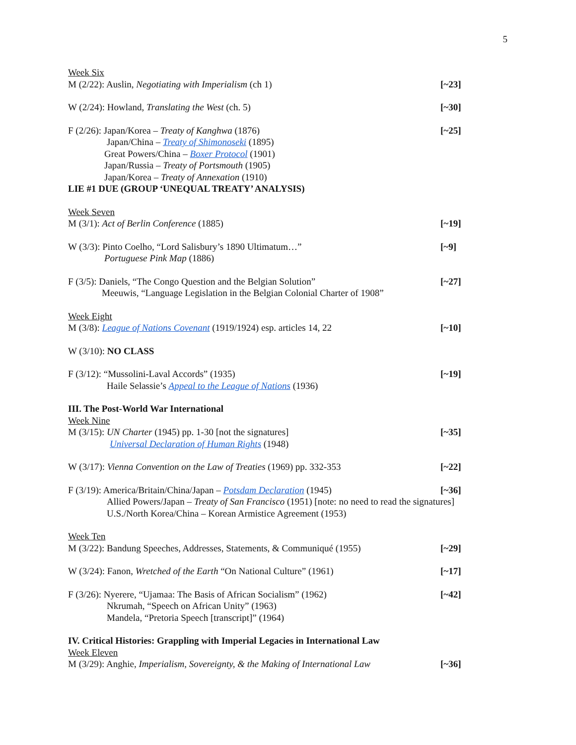5
Week Six
M (2/22): Auslin, Negotiating with Imperialism (ch 1) [~23]
W (2/24): Howland, Translating the West (ch. 5) [~30]
F (2/26): Japan/Korea – Treaty of Kanghwa (1876) [~25]
Japan/China – Treaty of Shimonoseki (1895)
Great Powers/China – Boxer Protocol (1901)
Japan/Russia – Treaty of Portsmouth (1905)
Japan/Korea – Treaty of Annexation (1910)
LIE #1 DUE (GROUP ‘UNEQUAL TREATY’ ANALYSIS)
Week Seven
M (3/1): Act of Berlin Conference (1885) [~19]
W (3/3): Pinto Coelho, “Lord Salisbury’s 1890 Ultimatum…” [~9]
Portuguese Pink Map (1886)
F (3/5): Daniels, “The Congo Question and the Belgian Solution” [~27]
Meeuwis, “Language Legislation in the Belgian Colonial Charter of 1908”
Week Eight
M (3/8): League of Nations Covenant (1919/1924) esp. articles 14, 22 [~10]
W (3/10): NO CLASS
F (3/12): “Mussolini-Laval Accords” (1935) [~19]
Haile Selassie’s Appeal to the League of Nations (1936)
III. The Post-World War International
Week Nine
M (3/15): UN Charter (1945) pp. 1-30 [not the signatures] [~35]
Universal Declaration of Human Rights (1948)
W (3/17): Vienna Convention on the Law of Treaties (1969) pp. 332-353 [~22]
F (3/19): America/Britain/China/Japan – Potsdam Declaration (1945) [~36]
Allied Powers/Japan – Treaty of San Francisco (1951) [note: no need to read the signatures]
U.S./North Korea/China – Korean Armistice Agreement (1953)
Week Ten
M (3/22): Bandung Speeches, Addresses, Statements, & Communiqué (1955) [~29]
W (3/24): Fanon, Wretched of the Earth “On National Culture” (1961) [~17]
F (3/26): Nyerere, “Ujamaa: The Basis of African Socialism” (1962) [~42]
Nkrumah, “Speech on African Unity” (1963)
Mandela, “Pretoria Speech [transcript]” (1964)
IV. Critical Histories: Grappling with Imperial Legacies in International Law
Week Eleven
M (3/29): Anghie, Imperialism, Sovereignty, & the Making of International Law [~36]